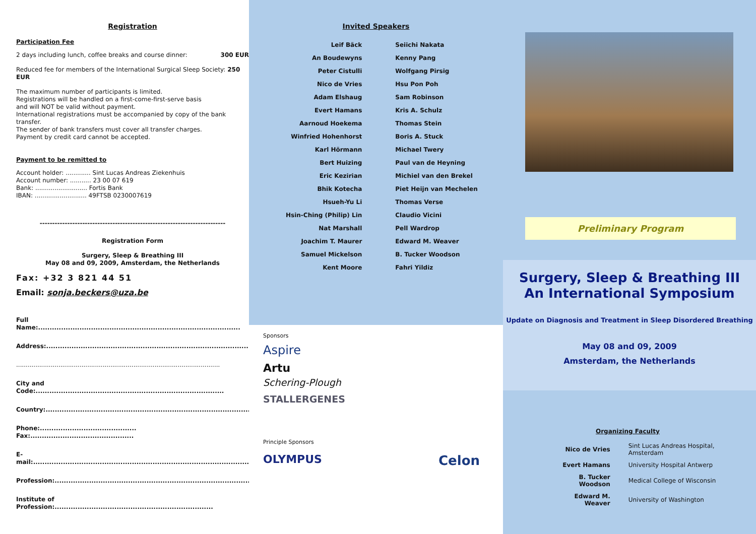Registration
Participation Fee
2 days including lunch, coffee breaks and course dinner: 300 EUR
Reduced fee for members of the International Surgical Sleep Society: 250 EUR
The maximum number of participants is limited.
Registrations will be handled on a first-come-first-serve basis
and will NOT be valid without payment.
International registrations must be accompanied by copy of the bank transfer.
The sender of bank transfers must cover all transfer charges.
Payment by credit card cannot be accepted.
Payment to be remitted to
Account holder: ............. Sint Lucas Andreas Ziekenhuis
Account number: ........... 23 00 07 619
Bank: ........................... Fortis Bank
IBAN: ........................... 49FTSB 0230007619
--------------------------------------------------------------------------
Registration Form
Surgery, Sleep & Breathing III
May 08 and 09, 2009, Amsterdam, the Netherlands
Fax: +32 3 821 44 51
Email: sonja.beckers@uza.be
Full Name:........................................................................................
Address:............................................................................................
..........................................................................................................
City and Code:..................................................................................
Country:............................................................................................
Phone:.......................................... Fax:.............................................
E-mail:..............................................................................................
Profession:........................................................................................
Institute of Profession:.....................................................................
Invited Speakers
| Leif Bäck | Seiichi Nakata |
| An Boudewyns | Kenny Pang |
| Peter Cistulli | Wolfgang Pirsig |
| Nico de Vries | Hsu Pon Poh |
| Adam Elshaug | Sam Robinson |
| Evert Hamans | Kris A. Schulz |
| Aarnoud Hoekema | Thomas Stein |
| Winfried Hohenhorst | Boris A. Stuck |
| Karl Hörmann | Michael Twery |
| Bert Huizing | Paul van de Heyning |
| Eric Kezirian | Michiel van den Brekel |
| Bhik Kotecha | Piet Heijn van Mechelen |
| Hsueh-Yu Li | Thomas Verse |
| Hsin-Ching (Philip) Lin | Claudio Vicini |
| Nat Marshall | Pell Wardrop |
| Joachim T. Maurer | Edward M. Weaver |
| Samuel Mickelson | B. Tucker Woodson |
| Kent Moore | Fahri Yildiz |
Sponsors
Aspire
Artu
Schering-Plough
STALLERGENES
Principle Sponsors
OLYMPUS Celon
Preliminary Program
Surgery, Sleep & Breathing III
An International Symposium
Update on Diagnosis and Treatment in Sleep Disordered Breathing
May 08 and 09, 2009
Amsterdam, the Netherlands
Organizing Faculty
| Nico de Vries | Sint Lucas Andreas Hospital, Amsterdam |
| Evert Hamans | University Hospital Antwerp |
| B. Tucker Woodson | Medical College of Wisconsin |
| Edward M. Weaver | University of Washington |